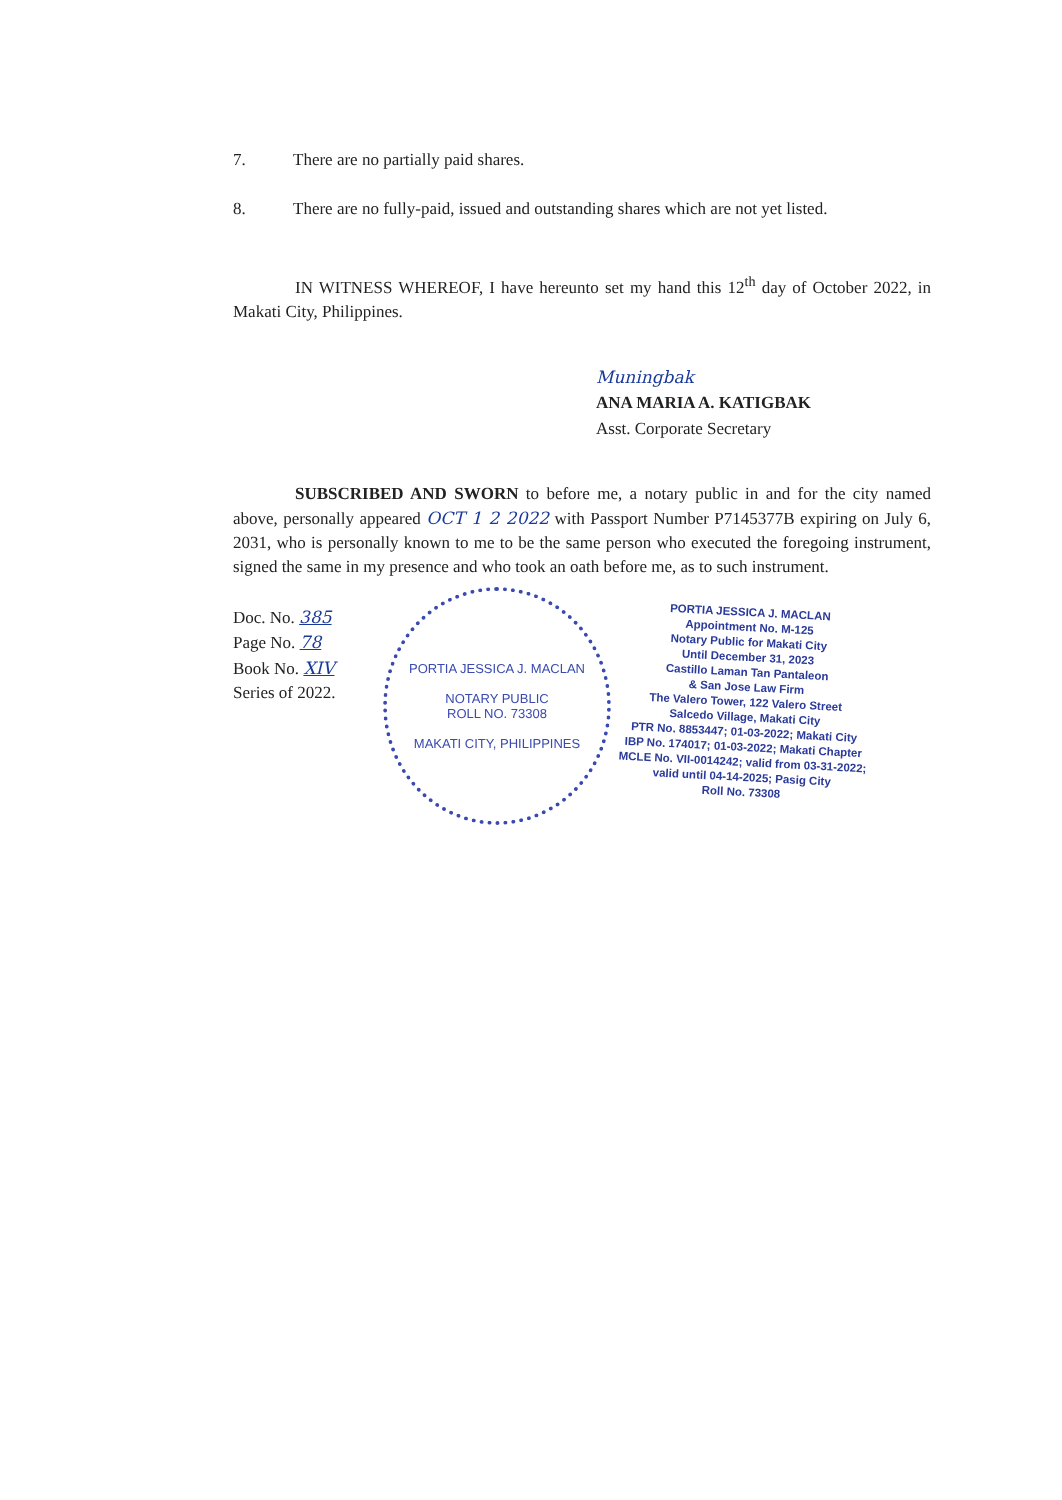7. There are no partially paid shares.
8. There are no fully-paid, issued and outstanding shares which are not yet listed.
IN WITNESS WHEREOF, I have hereunto set my hand this 12<sup>th</sup> day of October 2022, in Makati City, Philippines.
Muningbak
ANA MARIA A. KATIGBAK
Asst. Corporate Secretary
SUBSCRIBED AND SWORN to before me, a notary public in and for the city named above, personally appeared OCT 1 2 2022 with Passport Number P7145377B expiring on July 6, 2031, who is personally known to me to be the same person who executed the foregoing instrument, signed the same in my presence and who took an oath before me, as to such instrument.
Doc. No. 385
Page No. 78
Book No. XIV
Series of 2022.
PORTIA JESSICA J. MACLAN
NOTARY PUBLIC
ROLL NO. 73308
MAKATI CITY, PHILIPPINES
PORTIA JESSICA J. MACLAN
Appointment No. M-125
Notary Public for Makati City
Until December 31, 2023
Castillo Laman Tan Pantaleon
& San Jose Law Firm
The Valero Tower, 122 Valero Street
Salcedo Village, Makati City
PTR No. 8853447; 01-03-2022; Makati City
IBP No. 174017; 01-03-2022; Makati Chapter
MCLE No. VII-0014242; valid from 03-31-2022;
valid until 04-14-2025; Pasig City
Roll No. 73308